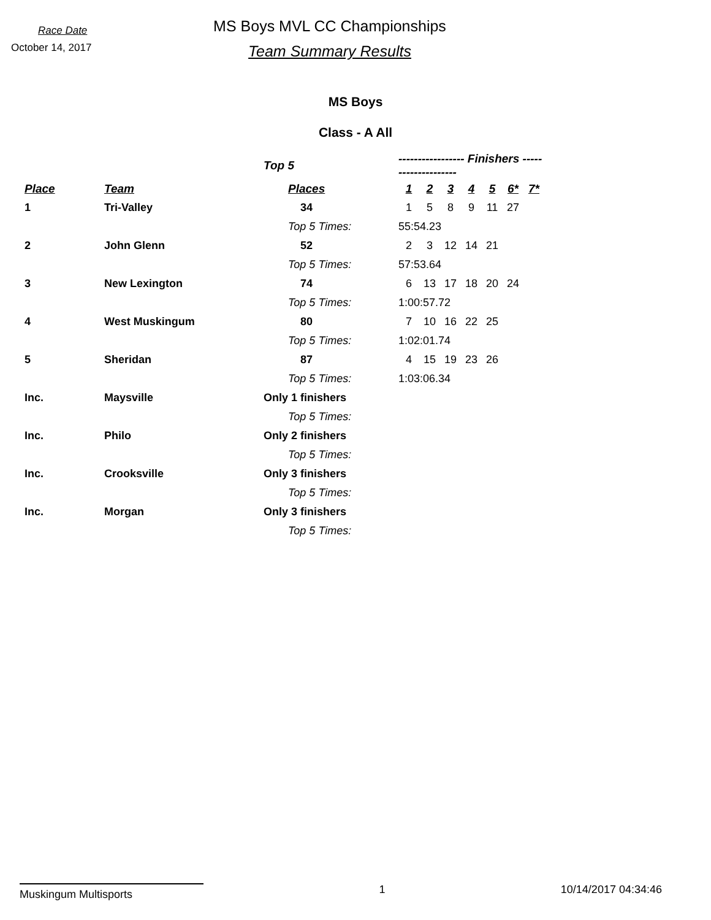Race Date
October 14, 2017
MS Boys MVL CC Championships
Team Summary Results
MS Boys
Class - A All
| | | Top 5 | ----------------- Finishers -------------------- | | | | | | |
| --- | --- | --- | --- | --- | --- | --- | --- | --- | --- |
| Place | Team | Places | 1 | 2 | 3 | 4 | 5 | 6* | 7* |
| 1 | Tri-Valley | 34 | 1 | 5 | 8 | 9 | 11 | 27 | |
| | | Top 5 Times: | 55:54.23 | | | | | | |
| 2 | John Glenn | 52 | 2 | 3 | 12 | 14 | 21 | | |
| | | Top 5 Times: | 57:53.64 | | | | | | |
| 3 | New Lexington | 74 | 6 | 13 | 17 | 18 | 20 | 24 | |
| | | Top 5 Times: | 1:00:57.72 | | | | | | |
| 4 | West Muskingum | 80 | 7 | 10 | 16 | 22 | 25 | | |
| | | Top 5 Times: | 1:02:01.74 | | | | | | |
| 5 | Sheridan | 87 | 4 | 15 | 19 | 23 | 26 | | |
| | | Top 5 Times: | 1:03:06.34 | | | | | | |
| Inc. | Maysville | Only 1 finishers | | | | | | | |
| | | Top 5 Times: | | | | | | | |
| Inc. | Philo | Only 2 finishers | | | | | | | |
| | | Top 5 Times: | | | | | | | |
| Inc. | Crooksville | Only 3 finishers | | | | | | | |
| | | Top 5 Times: | | | | | | | |
| Inc. | Morgan | Only 3 finishers | | | | | | | |
| | | Top 5 Times: | | | | | | | |
Muskingum Multisports 1 10/14/2017 04:34:46